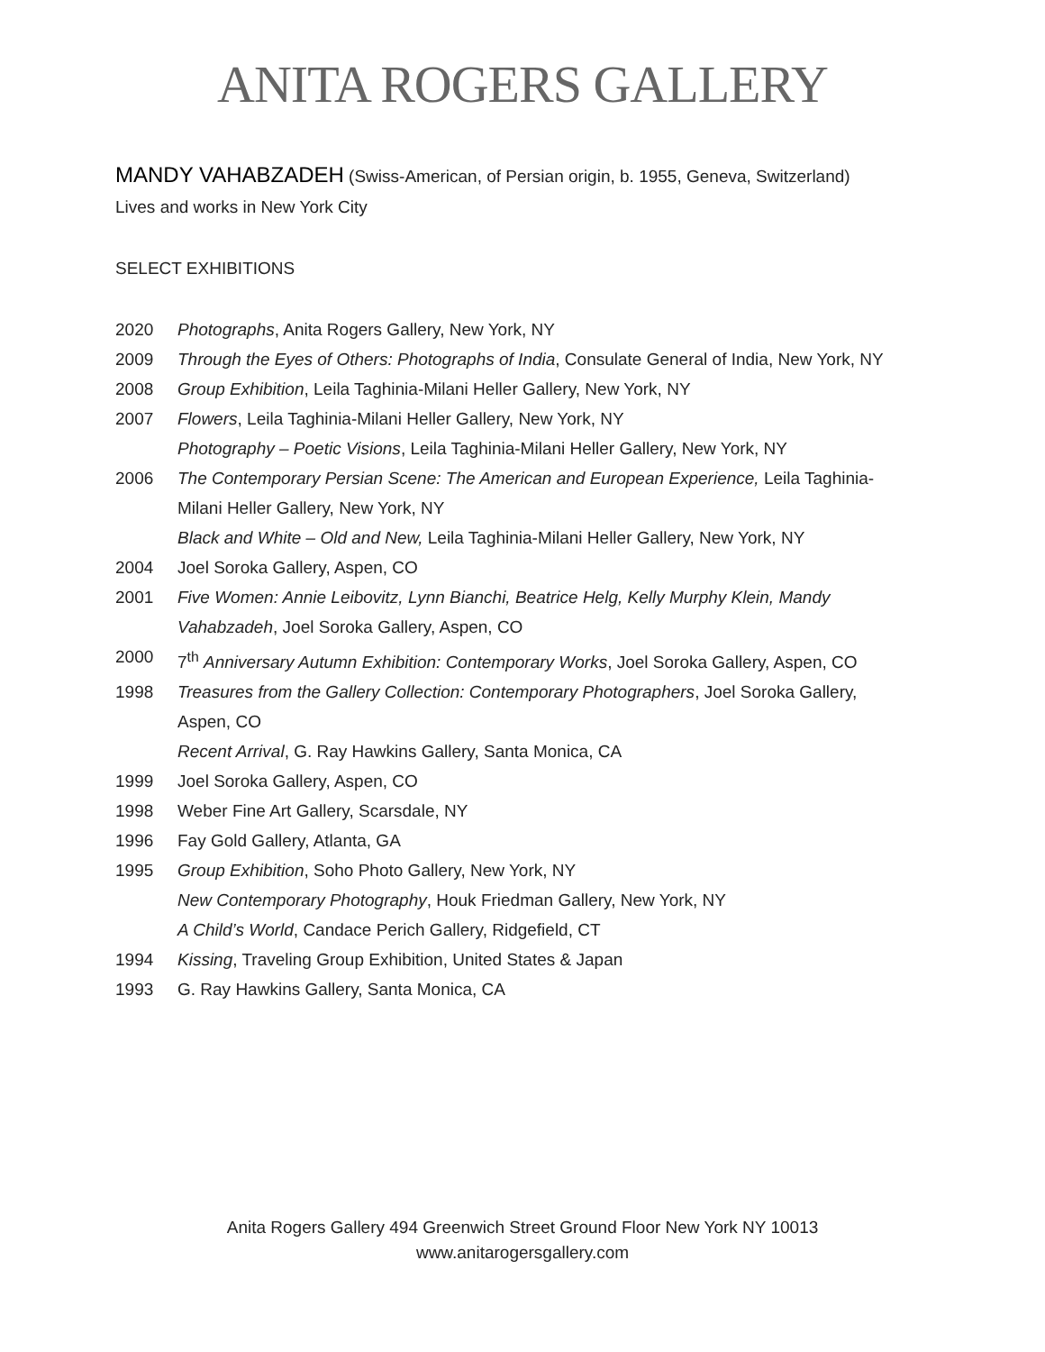ANITA ROGERS GALLERY
MANDY VAHABZADEH (Swiss-American, of Persian origin, b. 1955, Geneva, Switzerland)
Lives and works in New York City
SELECT EXHIBITIONS
2020 Photographs, Anita Rogers Gallery, New York, NY
2009 Through the Eyes of Others: Photographs of India, Consulate General of India, New York, NY
2008 Group Exhibition, Leila Taghinia-Milani Heller Gallery, New York, NY
2007 Flowers, Leila Taghinia-Milani Heller Gallery, New York, NY
Photography – Poetic Visions, Leila Taghinia-Milani Heller Gallery, New York, NY
2006 The Contemporary Persian Scene: The American and European Experience, Leila Taghinia-Milani Heller Gallery, New York, NY
Black and White – Old and New, Leila Taghinia-Milani Heller Gallery, New York, NY
2004 Joel Soroka Gallery, Aspen, CO
2001 Five Women: Annie Leibovitz, Lynn Bianchi, Beatrice Helg, Kelly Murphy Klein, Mandy Vahabzadeh, Joel Soroka Gallery, Aspen, CO
2000 7<sup>th</sup> Anniversary Autumn Exhibition: Contemporary Works, Joel Soroka Gallery, Aspen, CO
1998 Treasures from the Gallery Collection: Contemporary Photographers, Joel Soroka Gallery, Aspen, CO
Recent Arrival, G. Ray Hawkins Gallery, Santa Monica, CA
1999 Joel Soroka Gallery, Aspen, CO
1998 Weber Fine Art Gallery, Scarsdale, NY
1996 Fay Gold Gallery, Atlanta, GA
1995 Group Exhibition, Soho Photo Gallery, New York, NY
New Contemporary Photography, Houk Friedman Gallery, New York, NY
A Child’s World, Candace Perich Gallery, Ridgefield, CT
1994 Kissing, Traveling Group Exhibition, United States & Japan
1993 G. Ray Hawkins Gallery, Santa Monica, CA
Anita Rogers Gallery 494 Greenwich Street Ground Floor New York NY 10013
www.anitarogersgallery.com